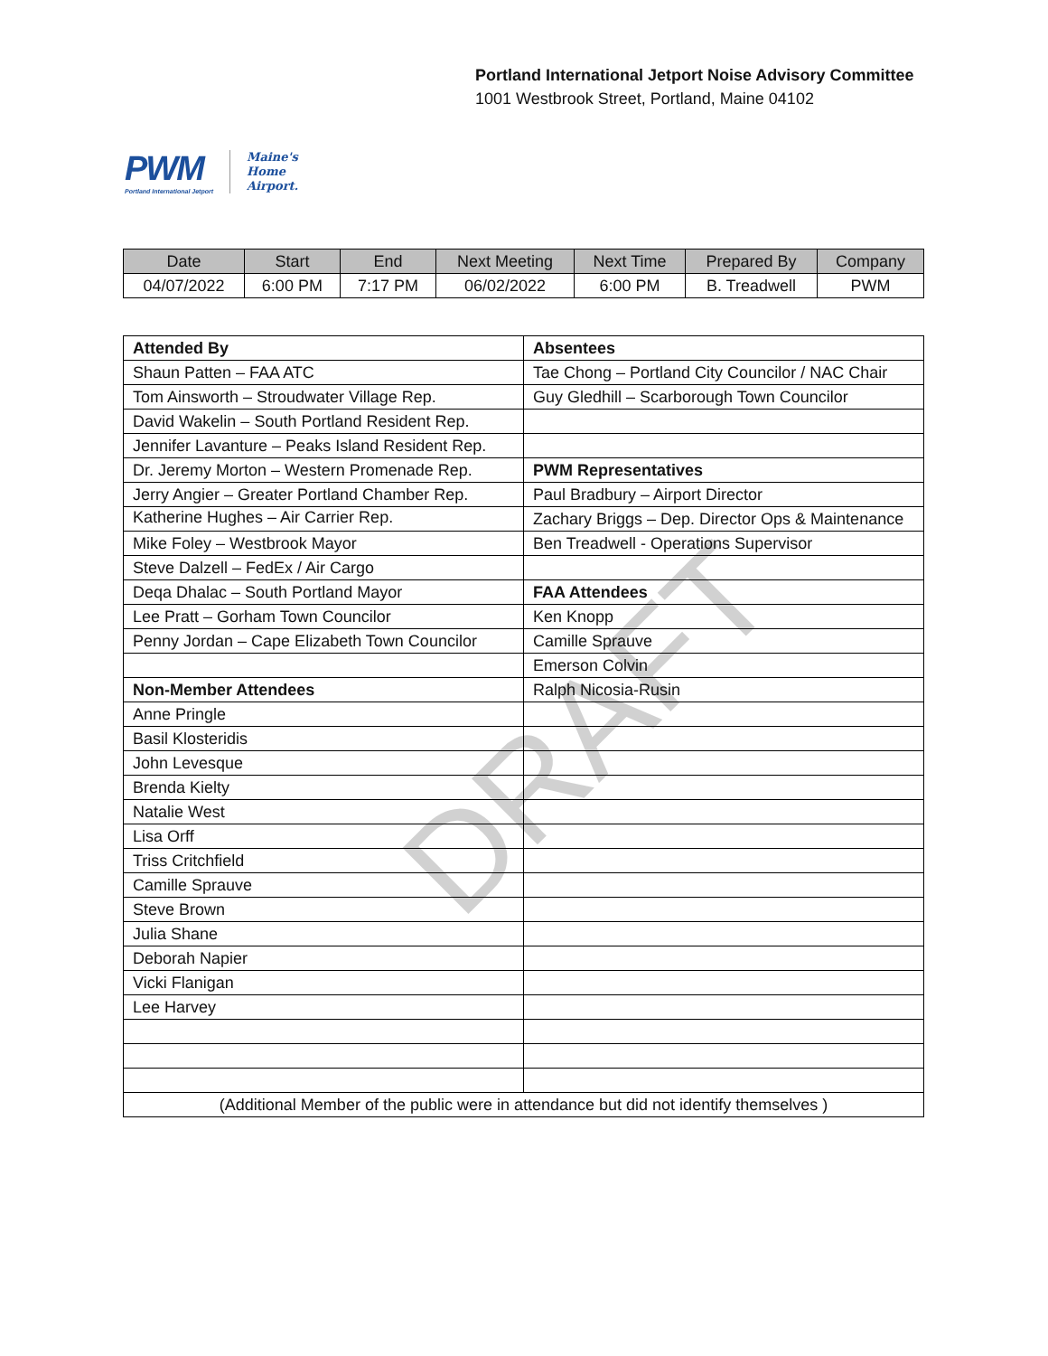Portland International Jetport Noise Advisory Committee
1001 Westbrook Street, Portland, Maine 04102
PWM
Portland International Jetport
Maine's
Home
Airport.
| Date | Start | End | Next Meeting | Next Time | Prepared By | Company |
| --- | --- | --- | --- | --- | --- | --- |
| 04/07/2022 | 6:00 PM | 7:17 PM | 06/02/2022 | 6:00 PM | B. Treadwell | PWM |
| Attended By | Absentees |
| Shaun Patten – FAA ATC | Tae Chong – Portland City Councilor / NAC Chair |
| Tom Ainsworth – Stroudwater Village Rep. | Guy Gledhill – Scarborough Town Councilor |
| David Wakelin – South Portland Resident Rep. | |
| Jennifer Lavanture – Peaks Island Resident Rep. | |
| Dr. Jeremy Morton – Western Promenade Rep. | PWM Representatives |
| Jerry Angier – Greater Portland Chamber Rep. | Paul Bradbury – Airport Director |
| Katherine Hughes – Air Carrier Rep. | Zachary Briggs – Dep. Director Ops & Maintenance |
| Mike Foley – Westbrook Mayor | Ben Treadwell - Operations Supervisor |
| Steve Dalzell – FedEx / Air Cargo | |
| Deqa Dhalac – South Portland Mayor | FAA Attendees |
| Lee Pratt – Gorham Town Councilor | Ken Knopp |
| Penny Jordan – Cape Elizabeth Town Councilor | Camille Sprauve |
| | Emerson Colvin |
| Non-Member Attendees | Ralph Nicosia-Rusin |
| Anne Pringle | |
| Basil Klosteridis | |
| John Levesque | |
| Brenda Kielty | |
| Natalie West | |
| Lisa Orff | |
| Triss Critchfield | |
| Camille Sprauve | |
| Steve Brown | |
| Julia Shane | |
| Deborah Napier | |
| Vicki Flanigan | |
| Lee Harvey | |
| (Additional Member of the public were in attendance but did not identify themselves ) | |
DRAFT